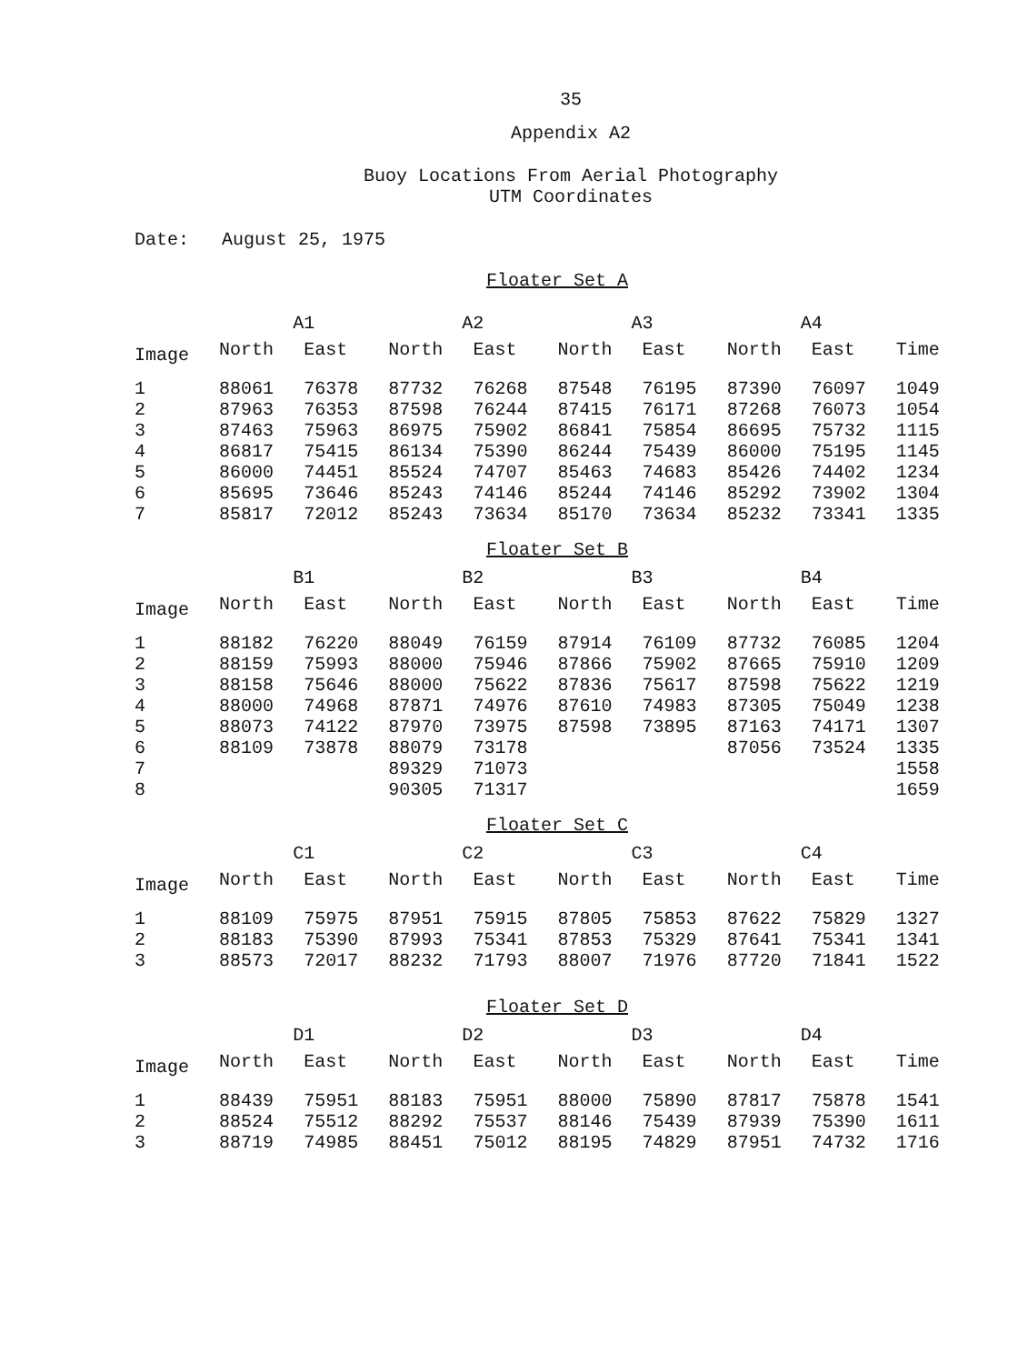35
Appendix A2
Buoy Locations From Aerial Photography
UTM Coordinates
Date: August 25, 1975
Floater Set A
| | A1 | | A2 | | A3 | | A4 | | |
| --- | --- | --- | --- | --- | --- | --- | --- | --- | --- |
| Image | North | East | North | East | North | East | North | East | Time |
| 1 | 88061 | 76378 | 87732 | 76268 | 87548 | 76195 | 87390 | 76097 | 1049 |
| 2 | 87963 | 76353 | 87598 | 76244 | 87415 | 76171 | 87268 | 76073 | 1054 |
| 3 | 87463 | 75963 | 86975 | 75902 | 86841 | 75854 | 86695 | 75732 | 1115 |
| 4 | 86817 | 75415 | 86134 | 75390 | 86244 | 75439 | 86000 | 75195 | 1145 |
| 5 | 86000 | 74451 | 85524 | 74707 | 85463 | 74683 | 85426 | 74402 | 1234 |
| 6 | 85695 | 73646 | 85243 | 74146 | 85244 | 74146 | 85292 | 73902 | 1304 |
| 7 | 85817 | 72012 | 85243 | 73634 | 85170 | 73634 | 85232 | 73341 | 1335 |
Floater Set B
| | B1 | | B2 | | B3 | | B4 | | |
| --- | --- | --- | --- | --- | --- | --- | --- | --- | --- |
| Image | North | East | North | East | North | East | North | East | Time |
| 1 | 88182 | 76220 | 88049 | 76159 | 87914 | 76109 | 87732 | 76085 | 1204 |
| 2 | 88159 | 75993 | 88000 | 75946 | 87866 | 75902 | 87665 | 75910 | 1209 |
| 3 | 88158 | 75646 | 88000 | 75622 | 87836 | 75617 | 87598 | 75622 | 1219 |
| 4 | 88000 | 74968 | 87871 | 74976 | 87610 | 74983 | 87305 | 75049 | 1238 |
| 5 | 88073 | 74122 | 87970 | 73975 | 87598 | 73895 | 87163 | 74171 | 1307 |
| 6 | 88109 | 73878 | 88079 | 73178 | | | 87056 | 73524 | 1335 |
| 7 | | | 89329 | 71073 | | | | | 1558 |
| 8 | | | 90305 | 71317 | | | | | 1659 |
Floater Set C
| | C1 | | C2 | | C3 | | C4 | | |
| --- | --- | --- | --- | --- | --- | --- | --- | --- | --- |
| Image | North | East | North | East | North | East | North | East | Time |
| 1 | 88109 | 75975 | 87951 | 75915 | 87805 | 75853 | 87622 | 75829 | 1327 |
| 2 | 88183 | 75390 | 87993 | 75341 | 87853 | 75329 | 87641 | 75341 | 1341 |
| 3 | 88573 | 72017 | 88232 | 71793 | 88007 | 71976 | 87720 | 71841 | 1522 |
Floater Set D
| | D1 | | D2 | | D3 | | D4 | | |
| --- | --- | --- | --- | --- | --- | --- | --- | --- | --- |
| Image | North | East | North | East | North | East | North | East | Time |
| 1 | 88439 | 75951 | 88183 | 75951 | 88000 | 75890 | 87817 | 75878 | 1541 |
| 2 | 88524 | 75512 | 88292 | 75537 | 88146 | 75439 | 87939 | 75390 | 1611 |
| 3 | 88719 | 74985 | 88451 | 75012 | 88195 | 74829 | 87951 | 74732 | 1716 |